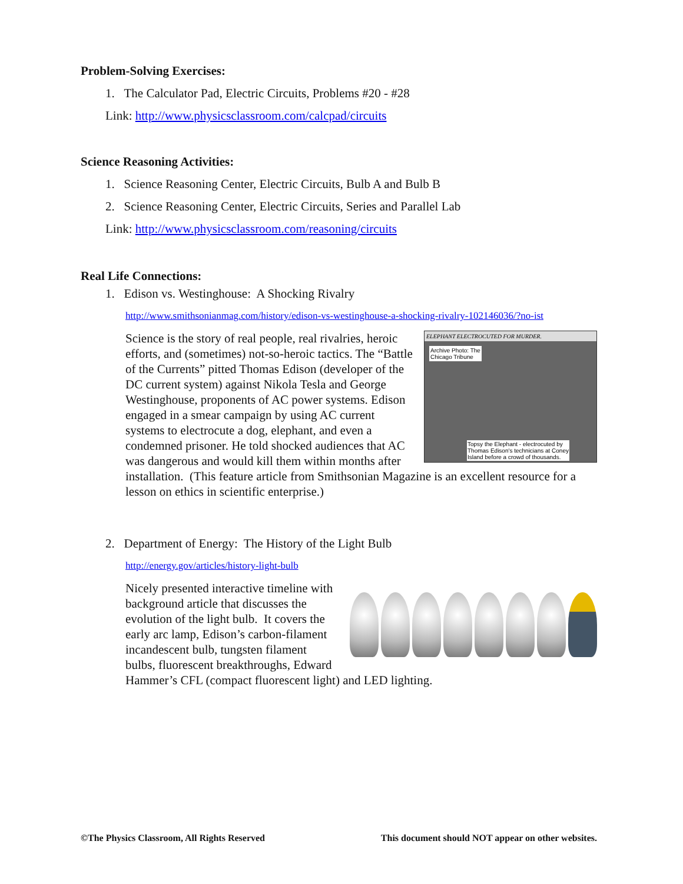Problem-Solving Exercises:
1. The Calculator Pad, Electric Circuits, Problems #20 - #28
Link: http://www.physicsclassroom.com/calcpad/circuits
Science Reasoning Activities:
1. Science Reasoning Center, Electric Circuits, Bulb A and Bulb B
2. Science Reasoning Center, Electric Circuits, Series and Parallel Lab
Link: http://www.physicsclassroom.com/reasoning/circuits
Real Life Connections:
1. Edison vs. Westinghouse: A Shocking Rivalry
http://www.smithsonianmag.com/history/edison-vs-westinghouse-a-shocking-rivalry-102146036/?no-ist
ELEPHANT ELECTROCUTED FOR MURDER.
Archive Photo: The
Chicago Tribune
Topsy the Elephant - electrocuted by
Thomas Edison's technicians at Coney
Island before a crowd of thousands.
Science is the story of real people, real rivalries, heroic efforts, and (sometimes) not-so-heroic tactics. The “Battle of the Currents” pitted Thomas Edison (developer of the DC current system) against Nikola Tesla and George Westinghouse, proponents of AC power systems. Edison engaged in a smear campaign by using AC current systems to electrocute a dog, elephant, and even a condemned prisoner. He told shocked audiences that AC was dangerous and would kill them within months after installation. (This feature article from Smithsonian Magazine is an excellent resource for a lesson on ethics in scientific enterprise.)
2. Department of Energy: The History of the Light Bulb
http://energy.gov/articles/history-light-bulb
Nicely presented interactive timeline with background article that discusses the evolution of the light bulb. It covers the early arc lamp, Edison’s carbon-filament incandescent bulb, tungsten filament bulbs, fluorescent breakthroughs, Edward Hammer’s CFL (compact fluorescent light) and LED lighting.
©The Physics Classroom, All Rights Reserved This document should NOT appear on other websites.